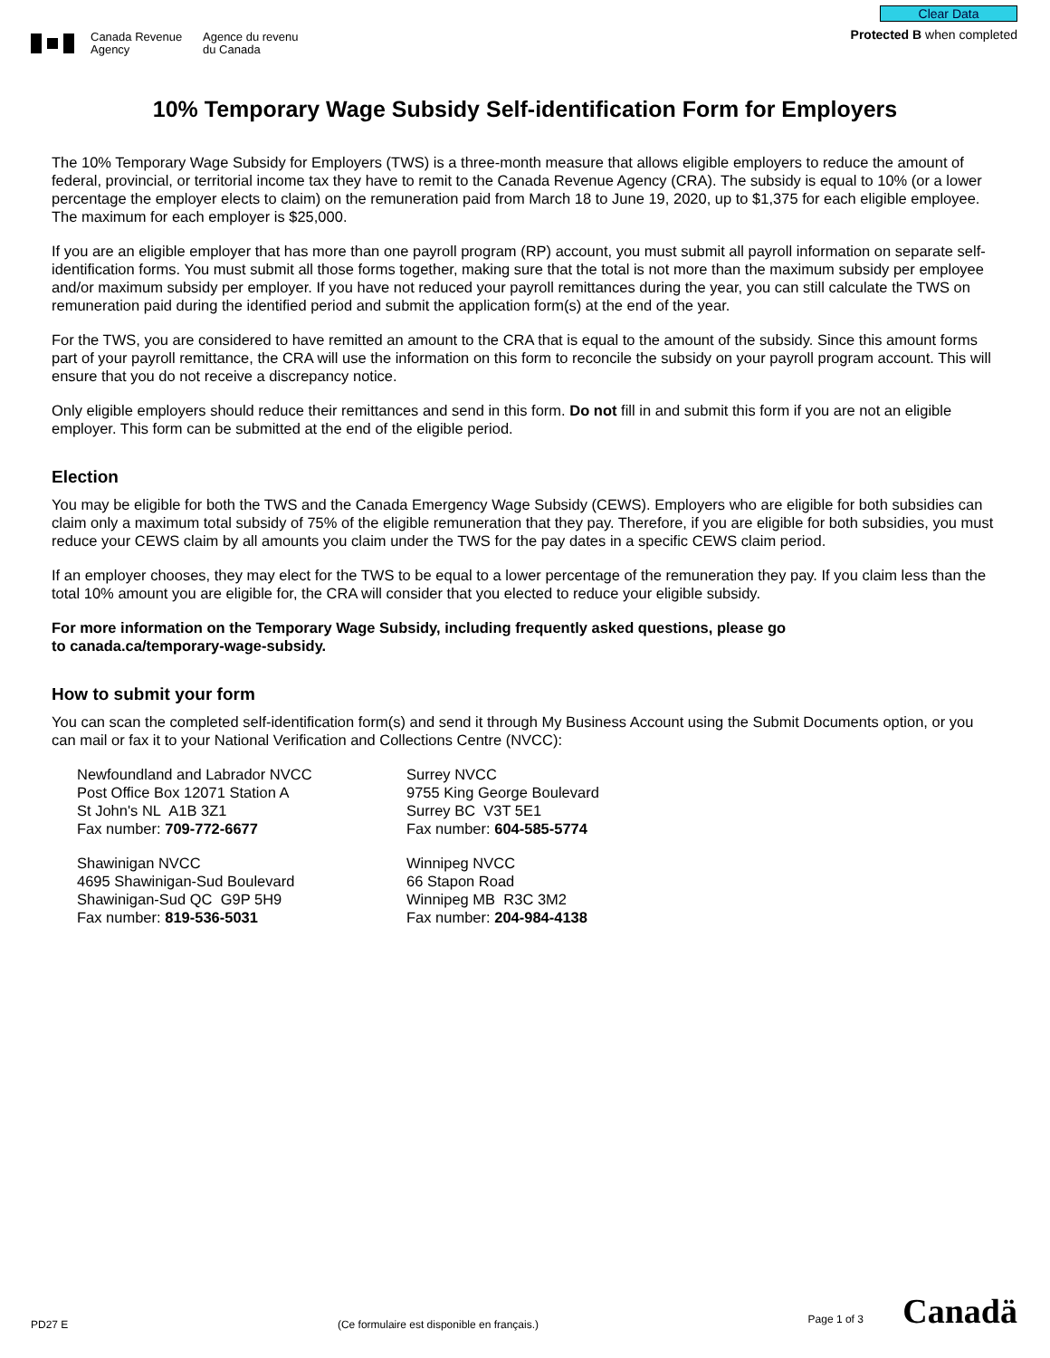Canada Revenue
Agency Agence du revenu
du Canada
Clear Data
Protected B when completed
10% Temporary Wage Subsidy Self-identification Form for Employers
The 10% Temporary Wage Subsidy for Employers (TWS) is a three-month measure that allows eligible employers to reduce the amount of federal, provincial, or territorial income tax they have to remit to the Canada Revenue Agency (CRA). The subsidy is equal to 10% (or a lower percentage the employer elects to claim) on the remuneration paid from March 18 to June 19, 2020, up to $1,375 for each eligible employee. The maximum for each employer is $25,000.
If you are an eligible employer that has more than one payroll program (RP) account, you must submit all payroll information on separate self-identification forms. You must submit all those forms together, making sure that the total is not more than the maximum subsidy per employee and/or maximum subsidy per employer. If you have not reduced your payroll remittances during the year, you can still calculate the TWS on remuneration paid during the identified period and submit the application form(s) at the end of the year.
For the TWS, you are considered to have remitted an amount to the CRA that is equal to the amount of the subsidy. Since this amount forms part of your payroll remittance, the CRA will use the information on this form to reconcile the subsidy on your payroll program account. This will ensure that you do not receive a discrepancy notice.
Only eligible employers should reduce their remittances and send in this form. Do not fill in and submit this form if you are not an eligible employer. This form can be submitted at the end of the eligible period.
Election
You may be eligible for both the TWS and the Canada Emergency Wage Subsidy (CEWS). Employers who are eligible for both subsidies can claim only a maximum total subsidy of 75% of the eligible remuneration that they pay. Therefore, if you are eligible for both subsidies, you must reduce your CEWS claim by all amounts you claim under the TWS for the pay dates in a specific CEWS claim period.
If an employer chooses, they may elect for the TWS to be equal to a lower percentage of the remuneration they pay. If you claim less than the total 10% amount you are eligible for, the CRA will consider that you elected to reduce your eligible subsidy.
For more information on the Temporary Wage Subsidy, including frequently asked questions, please go
to canada.ca/temporary-wage-subsidy.
How to submit your form
You can scan the completed self-identification form(s) and send it through My Business Account using the Submit Documents option, or you can mail or fax it to your National Verification and Collections Centre (NVCC):
Newfoundland and Labrador NVCC
Post Office Box 12071 Station A
St John's NL A1B 3Z1
Fax number: 709-772-6677
Surrey NVCC
9755 King George Boulevard
Surrey BC V3T 5E1
Fax number: 604-585-5774
Shawinigan NVCC
4695 Shawinigan-Sud Boulevard
Shawinigan-Sud QC G9P 5H9
Fax number: 819-536-5031
Winnipeg NVCC
66 Stapon Road
Winnipeg MB R3C 3M2
Fax number: 204-984-4138
PD27 E (Ce formulaire est disponible en français.) Page 1 of 3 Canadä